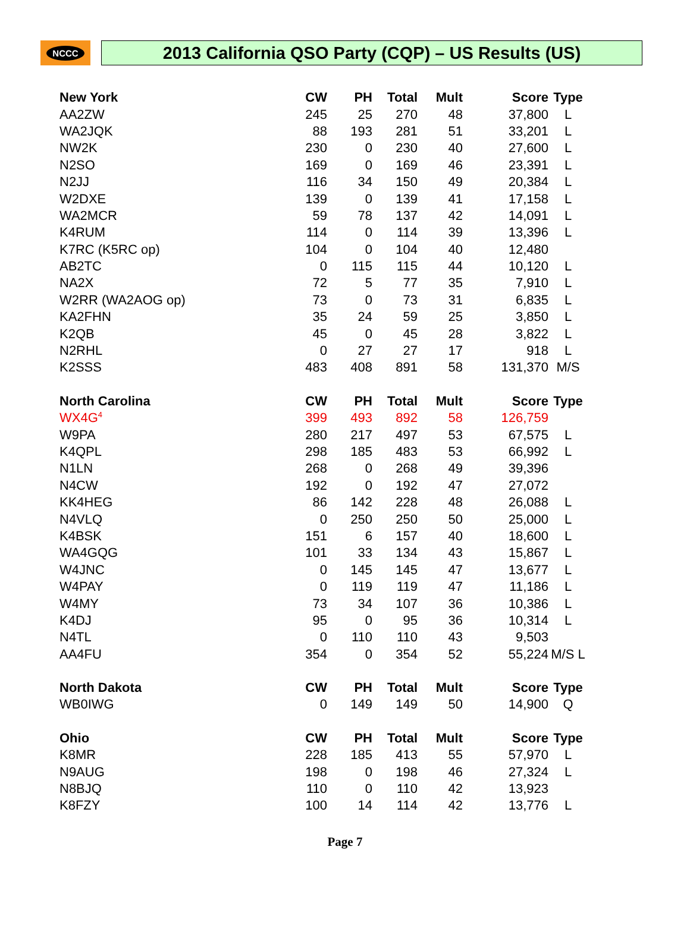NCCC
2013 California QSO Party (CQP) – US Results (US)
| New York | CW | PH | Total | Mult | Score | Type |
| --- | --- | --- | --- | --- | --- | --- |
| AA2ZW | 245 | 25 | 270 | 48 | 37,800 | L |
| WA2JQK | 88 | 193 | 281 | 51 | 33,201 | L |
| NW2K | 230 | 0 | 230 | 40 | 27,600 | L |
| N2SO | 169 | 0 | 169 | 46 | 23,391 | L |
| N2JJ | 116 | 34 | 150 | 49 | 20,384 | L |
| W2DXE | 139 | 0 | 139 | 41 | 17,158 | L |
| WA2MCR | 59 | 78 | 137 | 42 | 14,091 | L |
| K4RUM | 114 | 0 | 114 | 39 | 13,396 | L |
| K7RC (K5RC op) | 104 | 0 | 104 | 40 | 12,480 | |
| AB2TC | 0 | 115 | 115 | 44 | 10,120 | L |
| NA2X | 72 | 5 | 77 | 35 | 7,910 | L |
| W2RR (WA2AOG op) | 73 | 0 | 73 | 31 | 6,835 | L |
| KA2FHN | 35 | 24 | 59 | 25 | 3,850 | L |
| K2QB | 45 | 0 | 45 | 28 | 3,822 | L |
| N2RHL | 0 | 27 | 27 | 17 | 918 | L |
| K2SSS | 483 | 408 | 891 | 58 | 131,370 | M/S |
| North Carolina | CW | PH | Total | Mult | Score | Type |
| WX4G<sup>4</sup> | 399 | 493 | 892 | 58 | 126,759 | |
| W9PA | 280 | 217 | 497 | 53 | 67,575 | L |
| K4QPL | 298 | 185 | 483 | 53 | 66,992 | L |
| N1LN | 268 | 0 | 268 | 49 | 39,396 | |
| N4CW | 192 | 0 | 192 | 47 | 27,072 | |
| KK4HEG | 86 | 142 | 228 | 48 | 26,088 | L |
| N4VLQ | 0 | 250 | 250 | 50 | 25,000 | L |
| K4BSK | 151 | 6 | 157 | 40 | 18,600 | L |
| WA4GQG | 101 | 33 | 134 | 43 | 15,867 | L |
| W4JNC | 0 | 145 | 145 | 47 | 13,677 | L |
| W4PAY | 0 | 119 | 119 | 47 | 11,186 | L |
| W4MY | 73 | 34 | 107 | 36 | 10,386 | L |
| K4DJ | 95 | 0 | 95 | 36 | 10,314 | L |
| N4TL | 0 | 110 | 110 | 43 | 9,503 | |
| AA4FU | 354 | 0 | 354 | 52 | 55,224 | M/S L |
| North Dakota | CW | PH | Total | Mult | Score | Type |
| WB0IWG | 0 | 149 | 149 | 50 | 14,900 | Q |
| Ohio | CW | PH | Total | Mult | Score | Type |
| K8MR | 228 | 185 | 413 | 55 | 57,970 | L |
| N9AUG | 198 | 0 | 198 | 46 | 27,324 | L |
| N8BJQ | 110 | 0 | 110 | 42 | 13,923 | |
| K8FZY | 100 | 14 | 114 | 42 | 13,776 | L |
Page 7